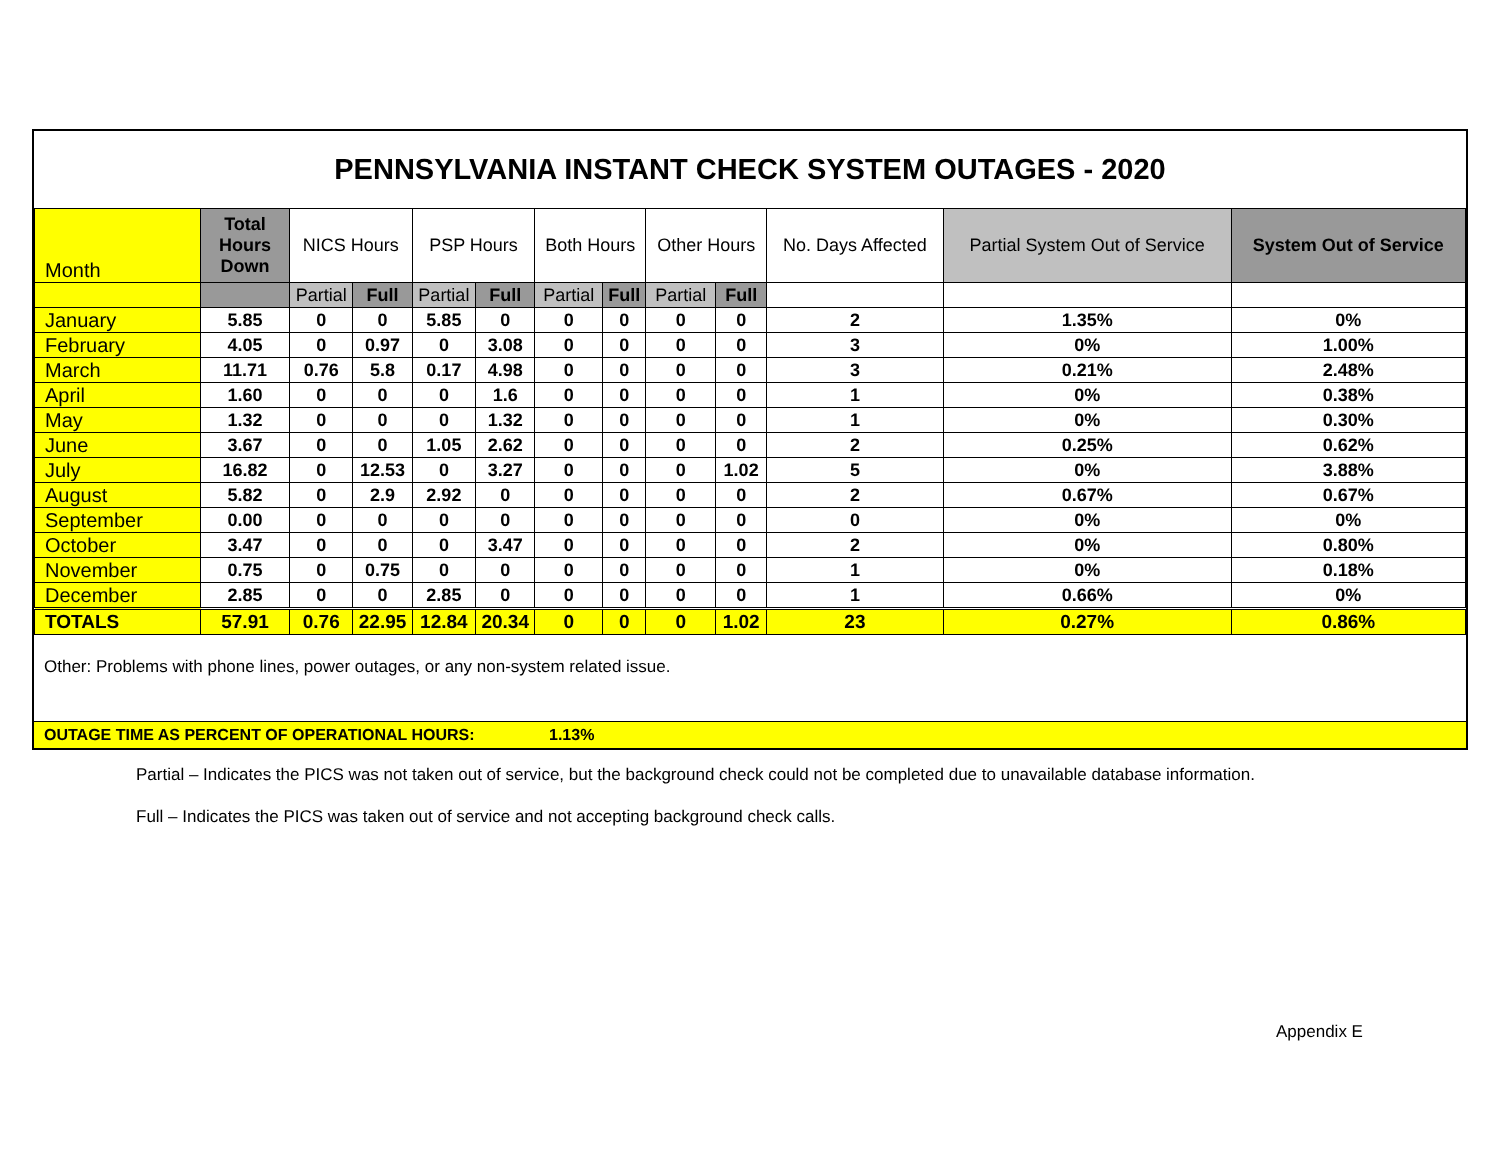PENNSYLVANIA INSTANT CHECK SYSTEM OUTAGES - 2020
| Month | Total Hours Down | NICS Hours | | PSP Hours | | Both Hours | | Other Hours | | No. Days Affected | Partial System Out of Service | System Out of Service |
| --- | --- | --- | --- | --- | --- | --- | --- | --- | --- | --- | --- | --- |
| | | Partial | Full | Partial | Full | Partial | Full | Partial | Full | | | |
| January | 5.85 | 0 | 0 | 5.85 | 0 | 0 | 0 | 0 | 0 | 2 | 1.35% | 0% |
| February | 4.05 | 0 | 0.97 | 0 | 3.08 | 0 | 0 | 0 | 0 | 3 | 0% | 1.00% |
| March | 11.71 | 0.76 | 5.8 | 0.17 | 4.98 | 0 | 0 | 0 | 0 | 3 | 0.21% | 2.48% |
| April | 1.60 | 0 | 0 | 0 | 1.6 | 0 | 0 | 0 | 0 | 1 | 0% | 0.38% |
| May | 1.32 | 0 | 0 | 0 | 1.32 | 0 | 0 | 0 | 0 | 1 | 0% | 0.30% |
| June | 3.67 | 0 | 0 | 1.05 | 2.62 | 0 | 0 | 0 | 0 | 2 | 0.25% | 0.62% |
| July | 16.82 | 0 | 12.53 | 0 | 3.27 | 0 | 0 | 0 | 1.02 | 5 | 0% | 3.88% |
| August | 5.82 | 0 | 2.9 | 2.92 | 0 | 0 | 0 | 0 | 0 | 2 | 0.67% | 0.67% |
| September | 0.00 | 0 | 0 | 0 | 0 | 0 | 0 | 0 | 0 | 0 | 0% | 0% |
| October | 3.47 | 0 | 0 | 0 | 3.47 | 0 | 0 | 0 | 0 | 2 | 0% | 0.80% |
| November | 0.75 | 0 | 0.75 | 0 | 0 | 0 | 0 | 0 | 0 | 1 | 0% | 0.18% |
| December | 2.85 | 0 | 0 | 2.85 | 0 | 0 | 0 | 0 | 0 | 1 | 0.66% | 0% |
| TOTALS | 57.91 | 0.76 | 22.95 | 12.84 | 20.34 | 0 | 0 | 0 | 1.02 | 23 | 0.27% | 0.86% |
Other: Problems with phone lines, power outages, or any non-system related issue.
OUTAGE TIME AS PERCENT OF OPERATIONAL HOURS: 1.13%
Partial – Indicates the PICS was not taken out of service, but the background check could not be completed due to unavailable database information.
Full – Indicates the PICS was taken out of service and not accepting background check calls.
Appendix E